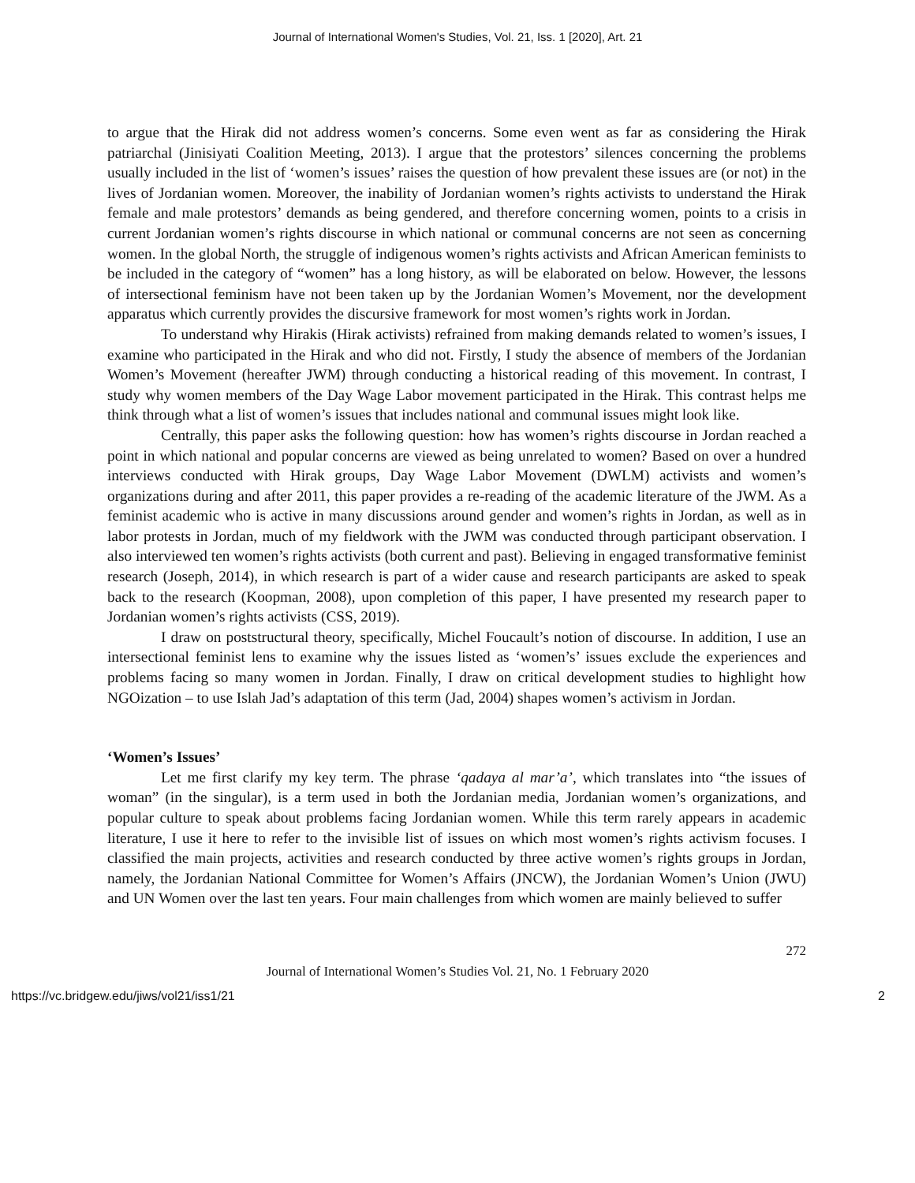Journal of International Women's Studies, Vol. 21, Iss. 1 [2020], Art. 21
to argue that the Hirak did not address women’s concerns. Some even went as far as considering the Hirak patriarchal (Jinisiyati Coalition Meeting, 2013). I argue that the protestors’ silences concerning the problems usually included in the list of ‘women’s issues’ raises the question of how prevalent these issues are (or not) in the lives of Jordanian women. Moreover, the inability of Jordanian women’s rights activists to understand the Hirak female and male protestors’ demands as being gendered, and therefore concerning women, points to a crisis in current Jordanian women’s rights discourse in which national or communal concerns are not seen as concerning women. In the global North, the struggle of indigenous women’s rights activists and African American feminists to be included in the category of “women” has a long history, as will be elaborated on below. However, the lessons of intersectional feminism have not been taken up by the Jordanian Women’s Movement, nor the development apparatus which currently provides the discursive framework for most women’s rights work in Jordan.
To understand why Hirakis (Hirak activists) refrained from making demands related to women’s issues, I examine who participated in the Hirak and who did not. Firstly, I study the absence of members of the Jordanian Women’s Movement (hereafter JWM) through conducting a historical reading of this movement. In contrast, I study why women members of the Day Wage Labor movement participated in the Hirak. This contrast helps me think through what a list of women’s issues that includes national and communal issues might look like.
Centrally, this paper asks the following question: how has women’s rights discourse in Jordan reached a point in which national and popular concerns are viewed as being unrelated to women? Based on over a hundred interviews conducted with Hirak groups, Day Wage Labor Movement (DWLM) activists and women’s organizations during and after 2011, this paper provides a re-reading of the academic literature of the JWM. As a feminist academic who is active in many discussions around gender and women’s rights in Jordan, as well as in labor protests in Jordan, much of my fieldwork with the JWM was conducted through participant observation. I also interviewed ten women’s rights activists (both current and past). Believing in engaged transformative feminist research (Joseph, 2014), in which research is part of a wider cause and research participants are asked to speak back to the research (Koopman, 2008), upon completion of this paper, I have presented my research paper to Jordanian women’s rights activists (CSS, 2019).
I draw on poststructural theory, specifically, Michel Foucault’s notion of discourse. In addition, I use an intersectional feminist lens to examine why the issues listed as ‘women’s’ issues exclude the experiences and problems facing so many women in Jordan. Finally, I draw on critical development studies to highlight how NGOization – to use Islah Jad’s adaptation of this term (Jad, 2004) shapes women’s activism in Jordan.
‘Women’s Issues’
Let me first clarify my key term. The phrase ‘qadaya al mar’a’, which translates into “the issues of woman” (in the singular), is a term used in both the Jordanian media, Jordanian women’s organizations, and popular culture to speak about problems facing Jordanian women. While this term rarely appears in academic literature, I use it here to refer to the invisible list of issues on which most women’s rights activism focuses. I classified the main projects, activities and research conducted by three active women’s rights groups in Jordan, namely, the Jordanian National Committee for Women’s Affairs (JNCW), the Jordanian Women’s Union (JWU) and UN Women over the last ten years. Four main challenges from which women are mainly believed to suffer
272
Journal of International Women’s Studies Vol. 21, No. 1 February 2020
https://vc.bridgew.edu/jiws/vol21/iss1/21 2